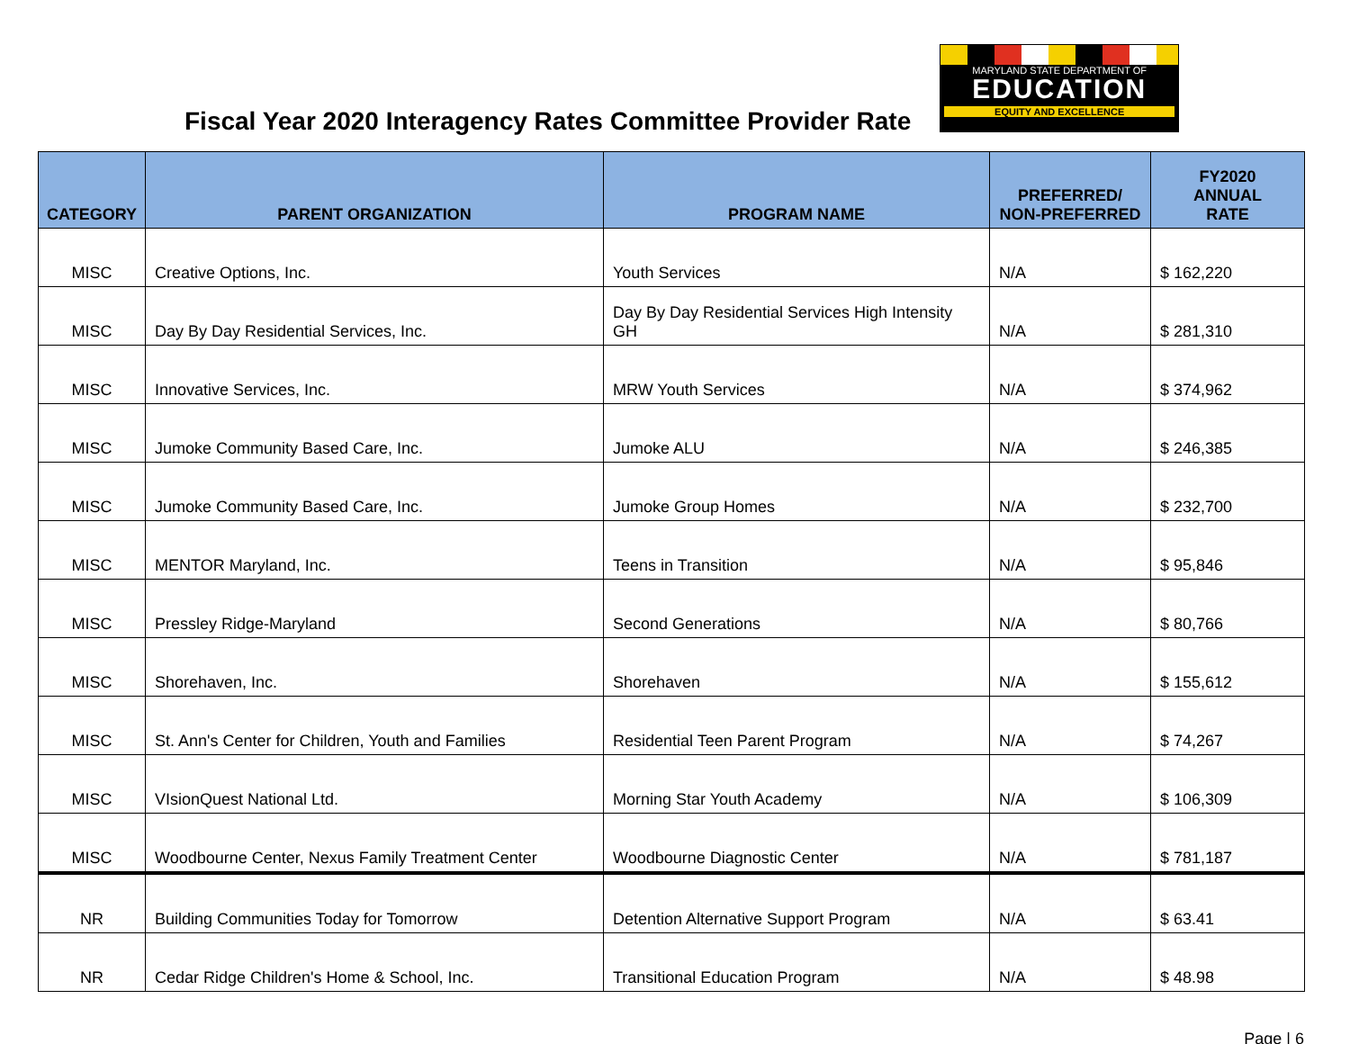Fiscal Year 2020 Interagency Rates Committee Provider Rate
MARYLAND STATE DEPARTMENT OF
EDUCATION
EQUITY AND EXCELLENCE
| CATEGORY | PARENT ORGANIZATION | PROGRAM NAME | PREFERRED/ NON-PREFERRED | FY2020 ANNUAL RATE |
| --- | --- | --- | --- | --- |
| MISC | Creative Options, Inc. | Youth Services | N/A | $ 162,220 |
| MISC | Day By Day Residential Services, Inc. | Day By Day Residential Services High Intensity GH | N/A | $ 281,310 |
| MISC | Innovative Services, Inc. | MRW Youth Services | N/A | $ 374,962 |
| MISC | Jumoke Community Based Care, Inc. | Jumoke ALU | N/A | $ 246,385 |
| MISC | Jumoke Community Based Care, Inc. | Jumoke Group Homes | N/A | $ 232,700 |
| MISC | MENTOR Maryland, Inc. | Teens in Transition | N/A | $ 95,846 |
| MISC | Pressley Ridge-Maryland | Second Generations | N/A | $ 80,766 |
| MISC | Shorehaven, Inc. | Shorehaven | N/A | $ 155,612 |
| MISC | St. Ann's Center for Children, Youth and Families | Residential Teen Parent Program | N/A | $ 74,267 |
| MISC | VIsionQuest National Ltd. | Morning Star Youth Academy | N/A | $ 106,309 |
| MISC | Woodbourne Center, Nexus Family Treatment Center | Woodbourne Diagnostic Center | N/A | $ 781,187 |
| NR | Building Communities Today for Tomorrow | Detention Alternative Support Program | N/A | $ 63.41 |
| NR | Cedar Ridge Children's Home & School, Inc. | Transitional Education Program | N/A | $ 48.98 |
Page | 6